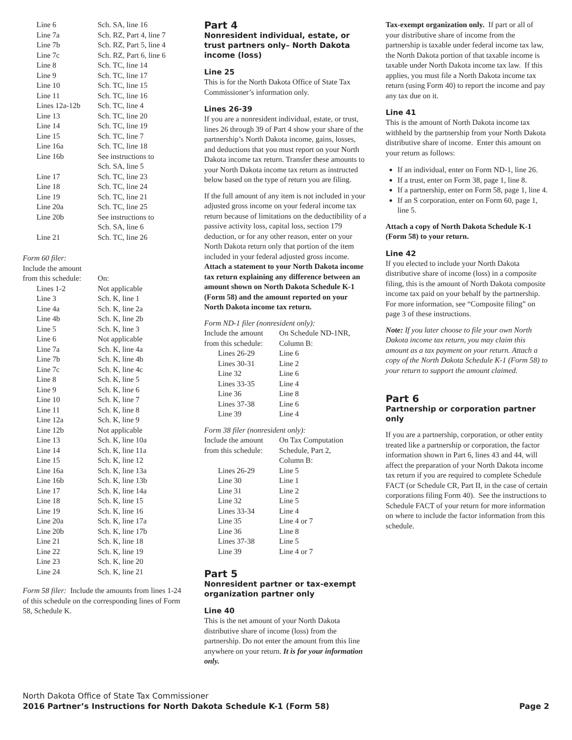| Line 6 | Sch. SA, line 16 |
| Line 7a | Sch. RZ, Part 4, line 7 |
| Line 7b | Sch. RZ, Part 5, line 4 |
| Line 7c | Sch. RZ, Part 6, line 6 |
| Line 8 | Sch. TC, line 14 |
| Line 9 | Sch. TC, line 17 |
| Line 10 | Sch. TC, line 15 |
| Line 11 | Sch. TC, line 16 |
| Lines 12a-12b | Sch. TC, line 4 |
| Line 13 | Sch. TC, line 20 |
| Line 14 | Sch. TC, line 19 |
| Line 15 | Sch. TC, line 7 |
| Line 16a | Sch. TC, line 18 |
| Line 16b | See instructions to Sch. SA, line 5 |
| Line 17 | Sch. TC, line 23 |
| Line 18 | Sch. TC, line 24 |
| Line 19 | Sch. TC, line 21 |
| Line 20a | Sch. TC, line 25 |
| Line 20b | See instructions to Sch. SA, line 6 |
| Line 21 | Sch. TC, line 26 |
Form 60 filer:
| Include the amount from this schedule: | On: |
| Lines 1-2 | Not applicable |
| Line 3 | Sch. K, line 1 |
| Line 4a | Sch. K, line 2a |
| Line 4b | Sch. K, line 2b |
| Line 5 | Sch. K, line 3 |
| Line 6 | Not applicable |
| Line 7a | Sch. K, line 4a |
| Line 7b | Sch. K, line 4b |
| Line 7c | Sch. K, line 4c |
| Line 8 | Sch. K, line 5 |
| Line 9 | Sch. K, line 6 |
| Line 10 | Sch. K, line 7 |
| Line 11 | Sch. K, line 8 |
| Line 12a | Sch. K, line 9 |
| Line 12b | Not applicable |
| Line 13 | Sch. K, line 10a |
| Line 14 | Sch. K, line 11a |
| Line 15 | Sch. K, line 12 |
| Line 16a | Sch. K, line 13a |
| Line 16b | Sch. K, line 13b |
| Line 17 | Sch. K, line 14a |
| Line 18 | Sch. K, line 15 |
| Line 19 | Sch. K, line 16 |
| Line 20a | Sch. K, line 17a |
| Line 20b | Sch. K, line 17b |
| Line 21 | Sch. K, line 18 |
| Line 22 | Sch. K, line 19 |
| Line 23 | Sch. K, line 20 |
| Line 24 | Sch. K, line 21 |
Form 58 filer: Include the amounts from lines 1-24 of this schedule on the corresponding lines of Form 58, Schedule K.
Part 4
Nonresident individual, estate, or trust partners only– North Dakota income (loss)
Line 25
This is for the North Dakota Office of State Tax Commissioner’s information only.
Lines 26-39
If you are a nonresident individual, estate, or trust, lines 26 through 39 of Part 4 show your share of the partnership’s North Dakota income, gains, losses, and deductions that you must report on your North Dakota income tax return. Transfer these amounts to your North Dakota income tax return as instructed below based on the type of return you are filing.
If the full amount of any item is not included in your adjusted gross income on your federal income tax return because of limitations on the deductibility of a passive activity loss, capital loss, section 179 deduction, or for any other reason, enter on your North Dakota return only that portion of the item included in your federal adjusted gross income. Attach a statement to your North Dakota income tax return explaining any difference between an amount shown on North Dakota Schedule K-1 (Form 58) and the amount reported on your North Dakota income tax return.
Form ND-1 filer (nonresident only):
| Include the amount from this schedule: | On Schedule ND-1NR, Column B: |
| Lines 26-29 | Line 6 |
| Lines 30-31 | Line 2 |
| Line 32 | Line 6 |
| Lines 33-35 | Line 4 |
| Line 36 | Line 8 |
| Lines 37-38 | Line 6 |
| Line 39 | Line 4 |
Form 38 filer (nonresident only):
| Include the amount from this schedule: | On Tax Computation Schedule, Part 2, Column B: |
| Lines 26-29 | Line 5 |
| Line 30 | Line 1 |
| Line 31 | Line 2 |
| Line 32 | Line 5 |
| Lines 33-34 | Line 4 |
| Line 35 | Line 4 or 7 |
| Line 36 | Line 8 |
| Lines 37-38 | Line 5 |
| Line 39 | Line 4 or 7 |
Part 5
Nonresident partner or tax-exempt organization partner only
Line 40
This is the net amount of your North Dakota distributive share of income (loss) from the partnership. Do not enter the amount from this line anywhere on your return. It is for your information only.
Tax-exempt organization only. If part or all of your distributive share of income from the partnership is taxable under federal income tax law, the North Dakota portion of that taxable income is taxable under North Dakota income tax law. If this applies, you must file a North Dakota income tax return (using Form 40) to report the income and pay any tax due on it.
Line 41
This is the amount of North Dakota income tax withheld by the partnership from your North Dakota distributive share of income. Enter this amount on your return as follows:
If an individual, enter on Form ND-1, line 26.
If a trust, enter on Form 38, page 1, line 8.
If a partnership, enter on Form 58, page 1, line 4.
If an S corporation, enter on Form 60, page 1, line 5.
Attach a copy of North Dakota Schedule K-1 (Form 58) to your return.
Line 42
If you elected to include your North Dakota distributive share of income (loss) in a composite filing, this is the amount of North Dakota composite income tax paid on your behalf by the partnership. For more information, see “Composite filing” on page 3 of these instructions.
Note: If you later choose to file your own North Dakota income tax return, you may claim this amount as a tax payment on your return. Attach a copy of the North Dakota Schedule K-1 (Form 58) to your return to support the amount claimed.
Part 6
Partnership or corporation partner only
If you are a partnership, corporation, or other entity treated like a partnership or corporation, the factor information shown in Part 6, lines 43 and 44, will affect the preparation of your North Dakota income tax return if you are required to complete Schedule FACT (or Schedule CR, Part II, in the case of certain corporations filing Form 40). See the instructions to Schedule FACT of your return for more information on where to include the factor information from this schedule.
North Dakota Office of State Tax Commissioner
2016 Partner’s Instructions for North Dakota Schedule K-1 (Form 58) Page 2